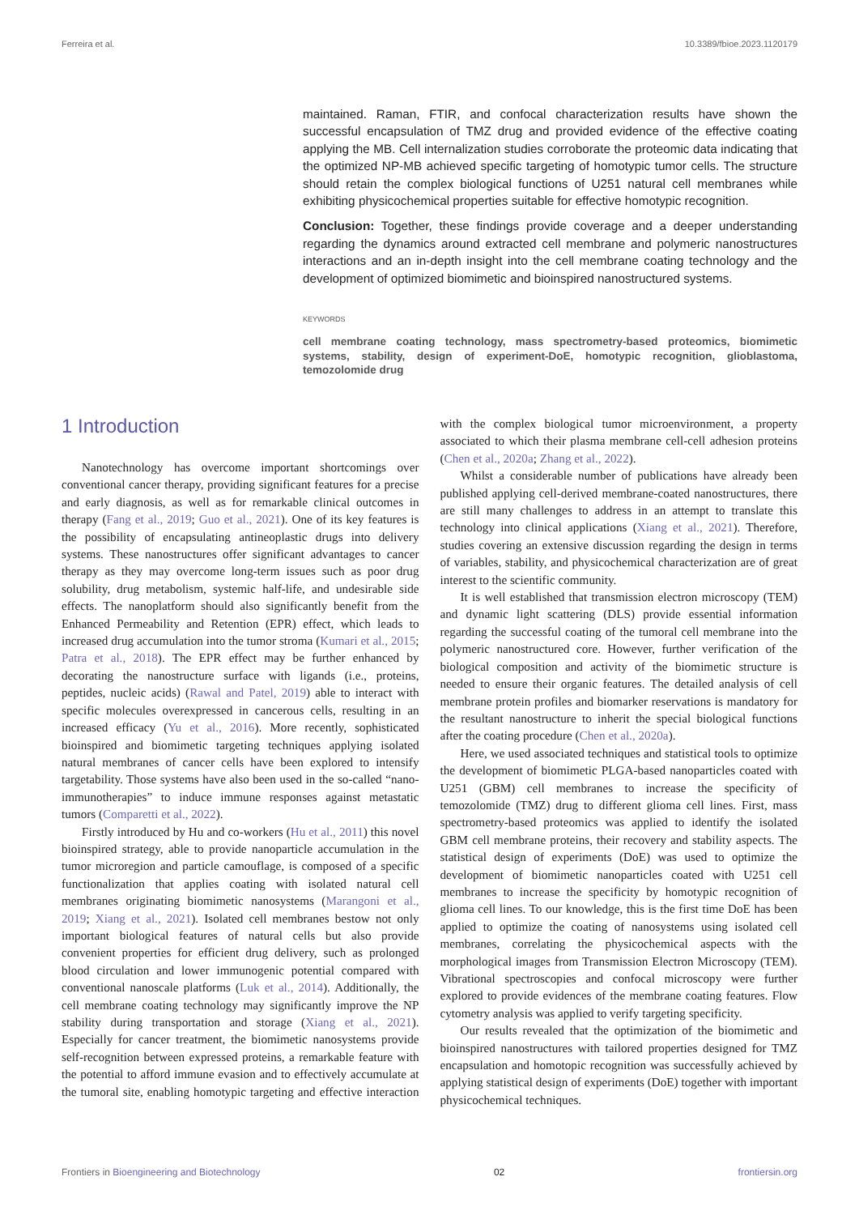Ferreira et al. 10.3389/fbioe.2023.1120179
maintained. Raman, FTIR, and confocal characterization results have shown the successful encapsulation of TMZ drug and provided evidence of the effective coating applying the MB. Cell internalization studies corroborate the proteomic data indicating that the optimized NP-MB achieved specific targeting of homotypic tumor cells. The structure should retain the complex biological functions of U251 natural cell membranes while exhibiting physicochemical properties suitable for effective homotypic recognition.
Conclusion: Together, these findings provide coverage and a deeper understanding regarding the dynamics around extracted cell membrane and polymeric nanostructures interactions and an in-depth insight into the cell membrane coating technology and the development of optimized biomimetic and bioinspired nanostructured systems.
KEYWORDS
cell membrane coating technology, mass spectrometry-based proteomics, biomimetic systems, stability, design of experiment-DoE, homotypic recognition, glioblastoma, temozolomide drug
1 Introduction
Nanotechnology has overcome important shortcomings over conventional cancer therapy, providing significant features for a precise and early diagnosis, as well as for remarkable clinical outcomes in therapy (Fang et al., 2019; Guo et al., 2021). One of its key features is the possibility of encapsulating antineoplastic drugs into delivery systems. These nanostructures offer significant advantages to cancer therapy as they may overcome long-term issues such as poor drug solubility, drug metabolism, systemic half-life, and undesirable side effects. The nanoplatform should also significantly benefit from the Enhanced Permeability and Retention (EPR) effect, which leads to increased drug accumulation into the tumor stroma (Kumari et al., 2015; Patra et al., 2018). The EPR effect may be further enhanced by decorating the nanostructure surface with ligands (i.e., proteins, peptides, nucleic acids) (Rawal and Patel, 2019) able to interact with specific molecules overexpressed in cancerous cells, resulting in an increased efficacy (Yu et al., 2016). More recently, sophisticated bioinspired and biomimetic targeting techniques applying isolated natural membranes of cancer cells have been explored to intensify targetability. Those systems have also been used in the so-called “nano-immunotherapies” to induce immune responses against metastatic tumors (Comparetti et al., 2022).
Firstly introduced by Hu and co-workers (Hu et al., 2011) this novel bioinspired strategy, able to provide nanoparticle accumulation in the tumor microregion and particle camouflage, is composed of a specific functionalization that applies coating with isolated natural cell membranes originating biomimetic nanosystems (Marangoni et al., 2019; Xiang et al., 2021). Isolated cell membranes bestow not only important biological features of natural cells but also provide convenient properties for efficient drug delivery, such as prolonged blood circulation and lower immunogenic potential compared with conventional nanoscale platforms (Luk et al., 2014). Additionally, the cell membrane coating technology may significantly improve the NP stability during transportation and storage (Xiang et al., 2021). Especially for cancer treatment, the biomimetic nanosystems provide self-recognition between expressed proteins, a remarkable feature with the potential to afford immune evasion and to effectively accumulate at the tumoral site, enabling homotypic targeting and effective interaction with the complex biological tumor microenvironment, a property associated to which their plasma membrane cell-cell adhesion proteins (Chen et al., 2020a; Zhang et al., 2022).
Whilst a considerable number of publications have already been published applying cell-derived membrane-coated nanostructures, there are still many challenges to address in an attempt to translate this technology into clinical applications (Xiang et al., 2021). Therefore, studies covering an extensive discussion regarding the design in terms of variables, stability, and physicochemical characterization are of great interest to the scientific community.
It is well established that transmission electron microscopy (TEM) and dynamic light scattering (DLS) provide essential information regarding the successful coating of the tumoral cell membrane into the polymeric nanostructured core. However, further verification of the biological composition and activity of the biomimetic structure is needed to ensure their organic features. The detailed analysis of cell membrane protein profiles and biomarker reservations is mandatory for the resultant nanostructure to inherit the special biological functions after the coating procedure (Chen et al., 2020a).
Here, we used associated techniques and statistical tools to optimize the development of biomimetic PLGA-based nanoparticles coated with U251 (GBM) cell membranes to increase the specificity of temozolomide (TMZ) drug to different glioma cell lines. First, mass spectrometry-based proteomics was applied to identify the isolated GBM cell membrane proteins, their recovery and stability aspects. The statistical design of experiments (DoE) was used to optimize the development of biomimetic nanoparticles coated with U251 cell membranes to increase the specificity by homotypic recognition of glioma cell lines. To our knowledge, this is the first time DoE has been applied to optimize the coating of nanosystems using isolated cell membranes, correlating the physicochemical aspects with the morphological images from Transmission Electron Microscopy (TEM). Vibrational spectroscopies and confocal microscopy were further explored to provide evidences of the membrane coating features. Flow cytometry analysis was applied to verify targeting specificity.
Our results revealed that the optimization of the biomimetic and bioinspired nanostructures with tailored properties designed for TMZ encapsulation and homotopic recognition was successfully achieved by applying statistical design of experiments (DoE) together with important physicochemical techniques.
Frontiers in Bioengineering and Biotechnology 02 frontiersin.org